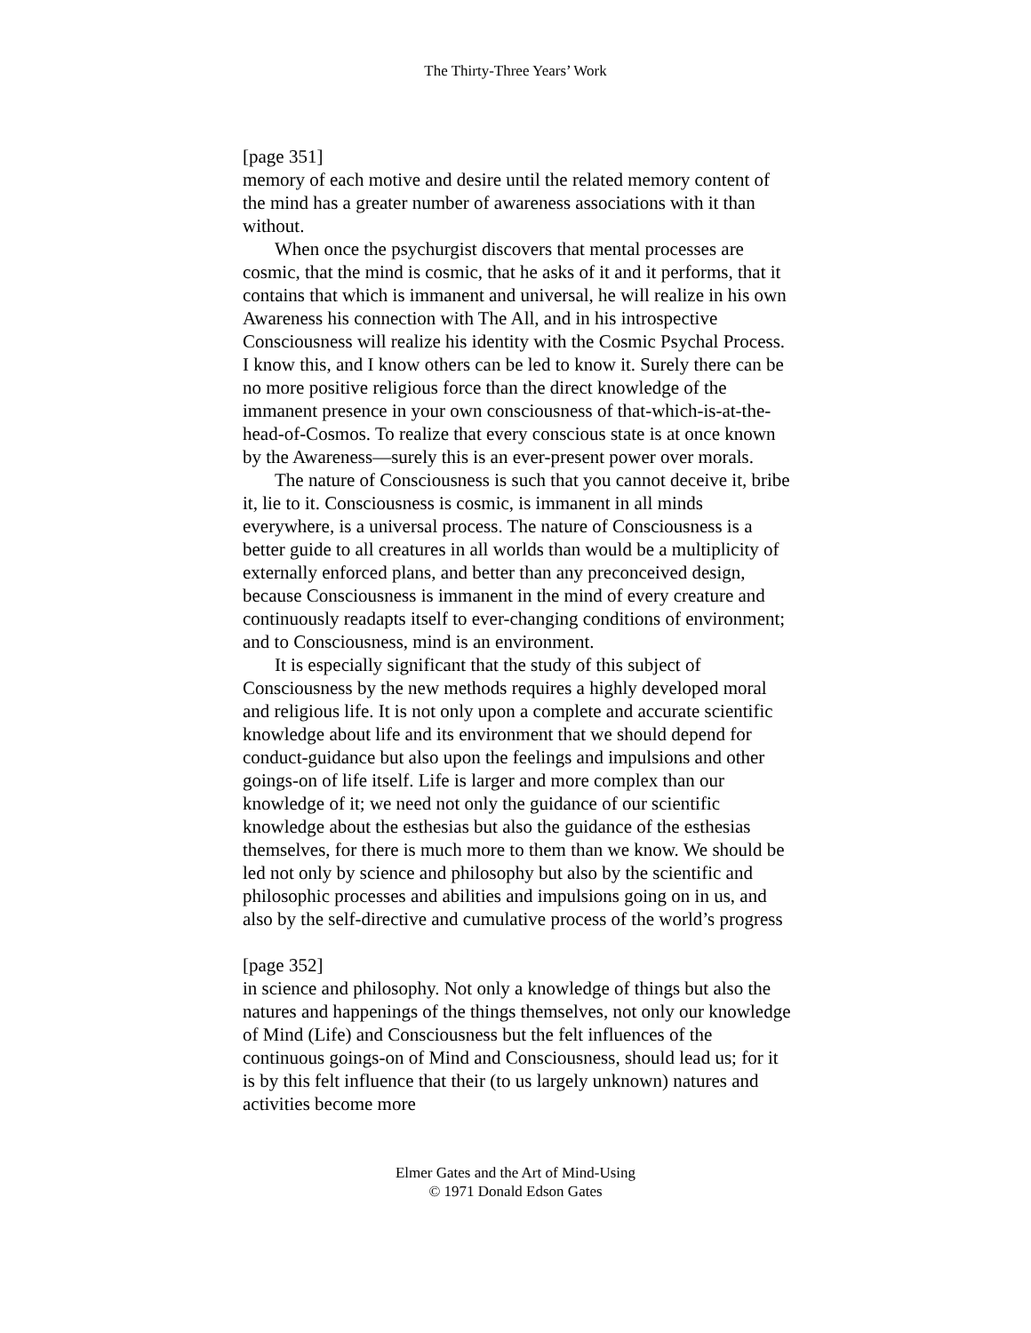The Thirty-Three Years’ Work
[page 351]
memory of each motive and desire until the related memory content of the mind has a greater number of awareness associations with it than without.
When once the psychurgist discovers that mental processes are cosmic, that the mind is cosmic, that he asks of it and it performs, that it contains that which is immanent and universal, he will realize in his own Awareness his connection with The All, and in his introspective Consciousness will realize his identity with the Cosmic Psychal Process. I know this, and I know others can be led to know it. Surely there can be no more positive religious force than the direct knowledge of the immanent presence in your own consciousness of that-which-is-at-the-head-of-Cosmos. To realize that every conscious state is at once known by the Awareness—surely this is an ever-present power over morals.
The nature of Consciousness is such that you cannot deceive it, bribe it, lie to it. Consciousness is cosmic, is immanent in all minds everywhere, is a universal process. The nature of Consciousness is a better guide to all creatures in all worlds than would be a multiplicity of externally enforced plans, and better than any preconceived design, because Consciousness is immanent in the mind of every creature and continuously readapts itself to ever-changing conditions of environment; and to Consciousness, mind is an environment.
It is especially significant that the study of this subject of Consciousness by the new methods requires a highly developed moral and religious life. It is not only upon a complete and accurate scientific knowledge about life and its environment that we should depend for conduct-guidance but also upon the feelings and impulsions and other goings-on of life itself. Life is larger and more complex than our knowledge of it; we need not only the guidance of our scientific knowledge about the esthesias but also the guidance of the esthesias themselves, for there is much more to them than we know. We should be led not only by science and philosophy but also by the scientific and philosophic processes and abilities and impulsions going on in us, and also by the self-directive and cumulative process of the world’s progress
[page 352]
in science and philosophy. Not only a knowledge of things but also the natures and happenings of the things themselves, not only our knowledge of Mind (Life) and Consciousness but the felt influences of the continuous goings-on of Mind and Consciousness, should lead us; for it is by this felt influence that their (to us largely unknown) natures and activities become more
Elmer Gates and the Art of Mind-Using
© 1971 Donald Edson Gates